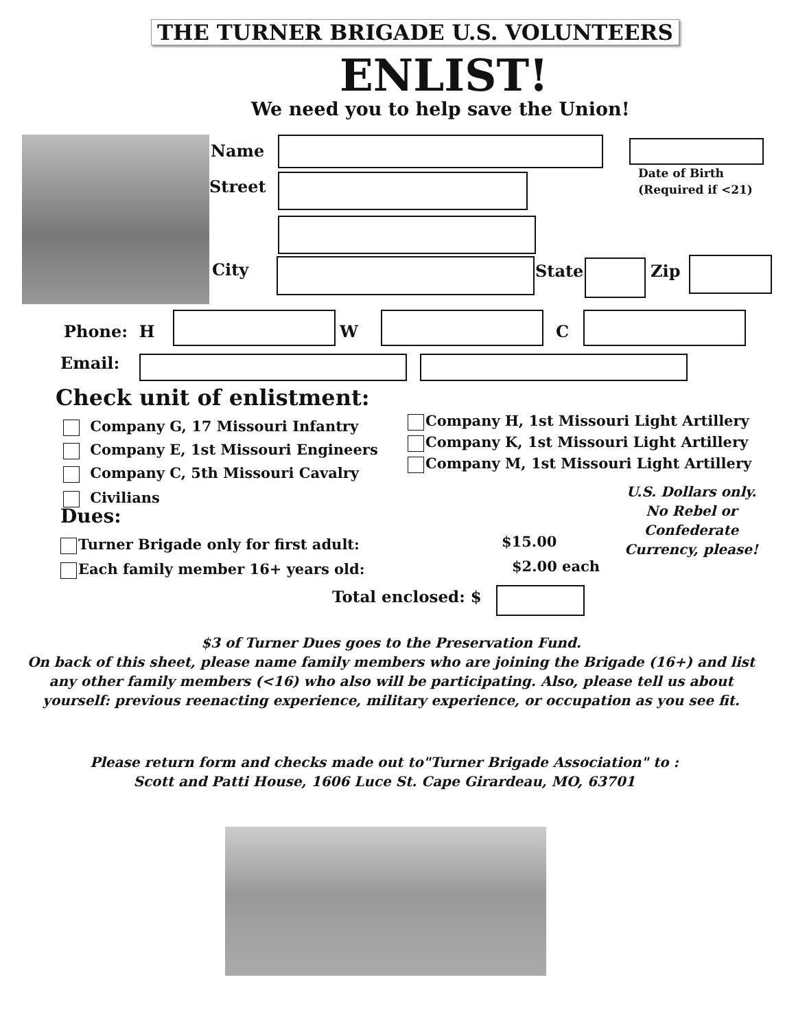THE TURNER BRIGADE U.S. VOLUNTEERS
ENLIST!
We need you to help save the Union!
Name
Date of Birth
(Required if <21)
Street
City State Zip
Phone: H W C
Email:
Check unit of enlistment:
Company G, 17 Missouri Infantry
Company E, 1st Missouri Engineers
Company C, 5th Missouri Cavalry
Civilians
Company H, 1st Missouri Light Artillery
Company K, 1st Missouri Light Artillery
Company M, 1st Missouri Light Artillery
U.S. Dollars only.
No Rebel or Confederate Currency, please!
Dues:
Turner Brigade only for first adult:
Each family member 16+ years old:
$15.00
$2.00 each
Total enclosed: $
$3 of Turner Dues goes to the Preservation Fund.
On back of this sheet, please name family members who are joining the Brigade (16+) and list any other family members (<16) who also will be participating. Also, please tell us about yourself: previous reenacting experience, military experience, or occupation as you see fit.
Please return form and checks made out to"Turner Brigade Association" to :
Scott and Patti House, 1606 Luce St. Cape Girardeau, MO, 63701